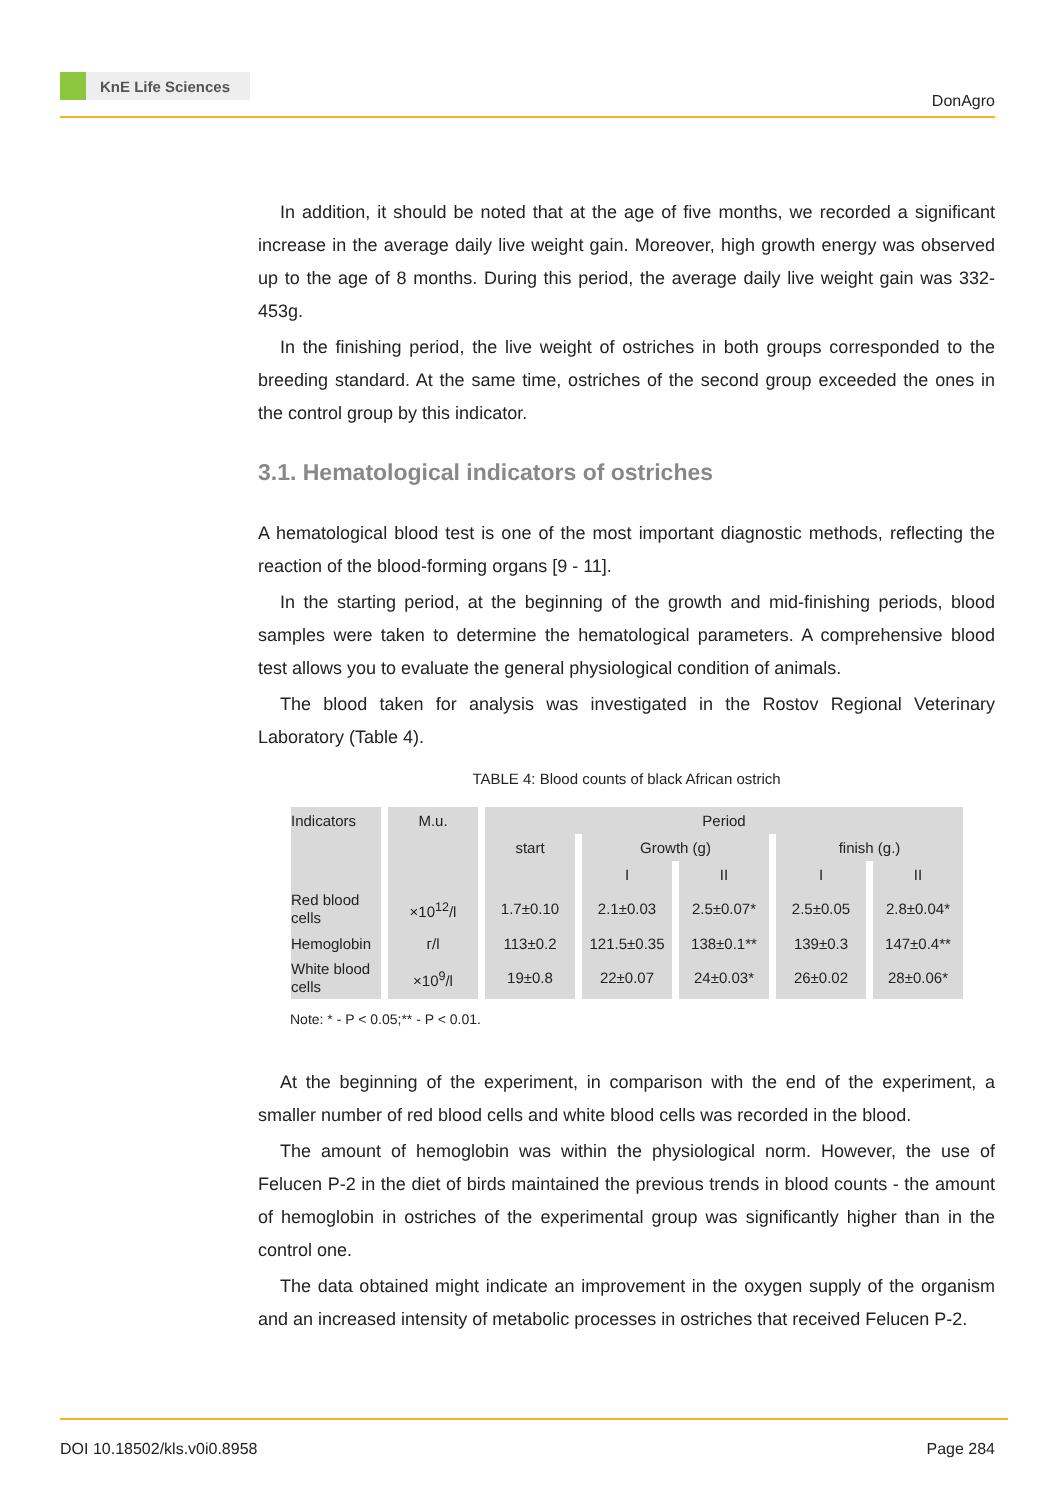KnE Life Sciences
DonAgro
In addition, it should be noted that at the age of five months, we recorded a significant increase in the average daily live weight gain. Moreover, high growth energy was observed up to the age of 8 months. During this period, the average daily live weight gain was 332-453g.
In the finishing period, the live weight of ostriches in both groups corresponded to the breeding standard. At the same time, ostriches of the second group exceeded the ones in the control group by this indicator.
3.1. Hematological indicators of ostriches
A hematological blood test is one of the most important diagnostic methods, reflecting the reaction of the blood-forming organs [9 - 11].
In the starting period, at the beginning of the growth and mid-finishing periods, blood samples were taken to determine the hematological parameters. A comprehensive blood test allows you to evaluate the general physiological condition of animals.
The blood taken for analysis was investigated in the Rostov Regional Veterinary Laboratory (Table 4).
TABLE 4: Blood counts of black African ostrich
| Indicators | M.u. | Period | | | | |
| | | start | Growth (g) | | finish (g.) | |
| | | | I | II | I | II |
| Red blood cells | ×10<sup>12</sup>/l | 1.7±0.10 | 2.1±0.03 | 2.5±0.07* | 2.5±0.05 | 2.8±0.04* |
| Hemoglobin | г/l | 113±0.2 | 121.5±0.35 | 138±0.1** | 139±0.3 | 147±0.4** |
| White blood cells | ×10<sup>9</sup>/l | 19±0.8 | 22±0.07 | 24±0.03* | 26±0.02 | 28±0.06* |
Note: * - P < 0.05;** - P < 0.01.
At the beginning of the experiment, in comparison with the end of the experiment, a smaller number of red blood cells and white blood cells was recorded in the blood.
The amount of hemoglobin was within the physiological norm. However, the use of Felucen P-2 in the diet of birds maintained the previous trends in blood counts - the amount of hemoglobin in ostriches of the experimental group was significantly higher than in the control one.
The data obtained might indicate an improvement in the oxygen supply of the organism and an increased intensity of metabolic processes in ostriches that received Felucen P-2.
DOI 10.18502/kls.v0i0.8958 Page 284